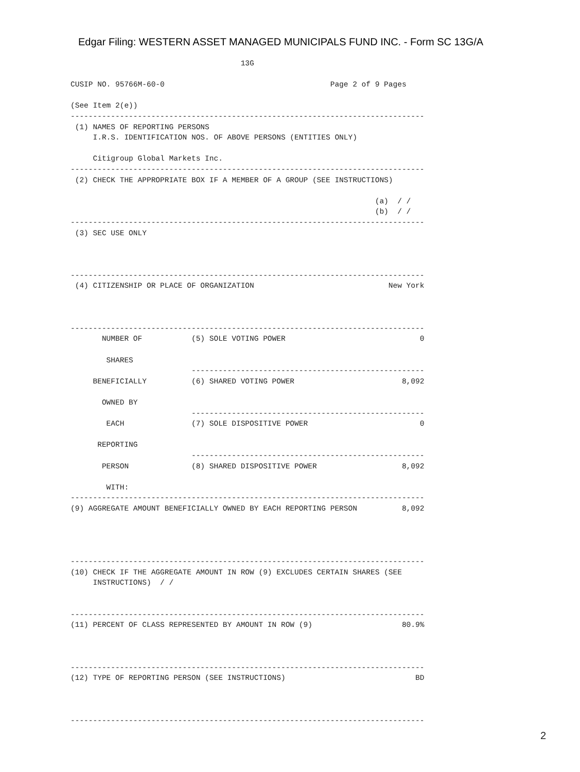Edgar Filing: WESTERN ASSET MANAGED MUNICIPALS FUND INC. - Form SC 13G/A
                                      13G

CUSIP NO. 95766M-60-0                                     Page 2 of 9 Pages

(See Item 2(e))
-------------------------------------------------------------------------------
 (1) NAMES OF REPORTING PERSONS
     I.R.S. IDENTIFICATION NOS. OF ABOVE PERSONS (ENTITIES ONLY)

     Citigroup Global Markets Inc.
-------------------------------------------------------------------------------
 (2) CHECK THE APPROPRIATE BOX IF A MEMBER OF A GROUP (SEE INSTRUCTIONS)

                                                                    (a)  / /
                                                                    (b)  / /
-------------------------------------------------------------------------------
 (3) SEC USE ONLY



-------------------------------------------------------------------------------
 (4) CITIZENSHIP OR PLACE OF ORGANIZATION                              New York



-------------------------------------------------------------------------------
       NUMBER OF           (5) SOLE VOTING POWER                              0

        SHARES
                           ----------------------------------------------------
     BENEFICIALLY          (6) SHARED VOTING POWER                        8,092

       OWNED BY
                           ----------------------------------------------------
        EACH               (7) SOLE DISPOSITIVE POWER                         0

      REPORTING
                           ----------------------------------------------------
       PERSON              (8) SHARED DISPOSITIVE POWER                   8,092

        WITH:
-------------------------------------------------------------------------------
(9) AGGREGATE AMOUNT BENEFICIALLY OWNED BY EACH REPORTING PERSON          8,092




-------------------------------------------------------------------------------
(10) CHECK IF THE AGGREGATE AMOUNT IN ROW (9) EXCLUDES CERTAIN SHARES (SEE
     INSTRUCTIONS)  / /


-------------------------------------------------------------------------------
(11) PERCENT OF CLASS REPRESENTED BY AMOUNT IN ROW (9)                    80.9%



-------------------------------------------------------------------------------
(12) TYPE OF REPORTING PERSON (SEE INSTRUCTIONS)                             BD



-------------------------------------------------------------------------------
2